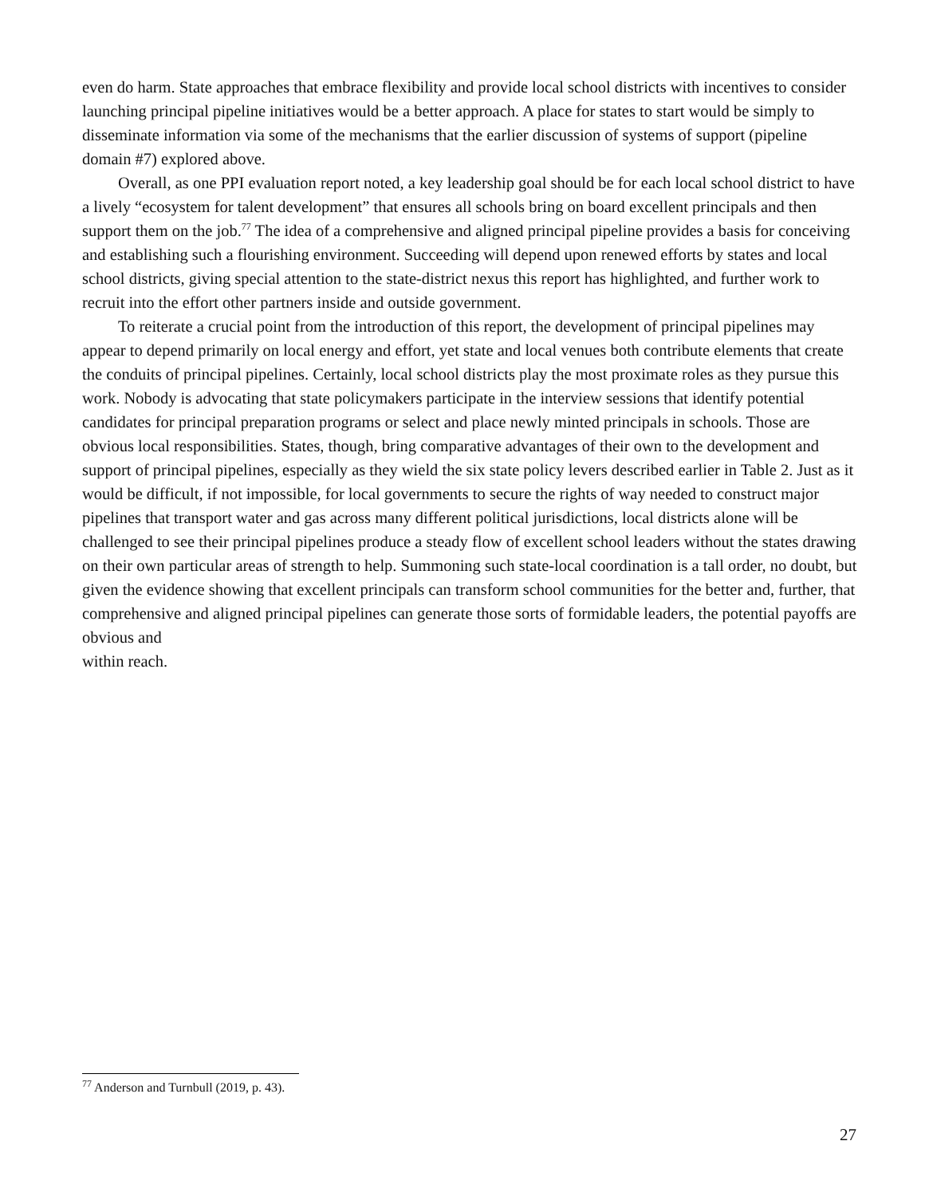even do harm. State approaches that embrace flexibility and provide local school districts with incentives to consider launching principal pipeline initiatives would be a better approach. A place for states to start would be simply to disseminate information via some of the mechanisms that the earlier discussion of systems of support (pipeline domain #7) explored above.
Overall, as one PPI evaluation report noted, a key leadership goal should be for each local school district to have a lively “ecosystem for talent development” that ensures all schools bring on board excellent principals and then support them on the job.<sup>77</sup> The idea of a comprehensive and aligned principal pipeline provides a basis for conceiving and establishing such a flourishing environment. Succeeding will depend upon renewed efforts by states and local school districts, giving special attention to the state-district nexus this report has highlighted, and further work to recruit into the effort other partners inside and outside government.
To reiterate a crucial point from the introduction of this report, the development of principal pipelines may appear to depend primarily on local energy and effort, yet state and local venues both contribute elements that create the conduits of principal pipelines. Certainly, local school districts play the most proximate roles as they pursue this work. Nobody is advocating that state policymakers participate in the interview sessions that identify potential candidates for principal preparation programs or select and place newly minted principals in schools. Those are obvious local responsibilities. States, though, bring comparative advantages of their own to the development and support of principal pipelines, especially as they wield the six state policy levers described earlier in Table 2. Just as it would be difficult, if not impossible, for local governments to secure the rights of way needed to construct major pipelines that transport water and gas across many different political jurisdictions, local districts alone will be challenged to see their principal pipelines produce a steady flow of excellent school leaders without the states drawing on their own particular areas of strength to help. Summoning such state-local coordination is a tall order, no doubt, but given the evidence showing that excellent principals can transform school communities for the better and, further, that comprehensive and aligned principal pipelines can generate those sorts of formidable leaders, the potential payoffs are obvious and
within reach.
<sup>77</sup> Anderson and Turnbull (2019, p. 43).
27